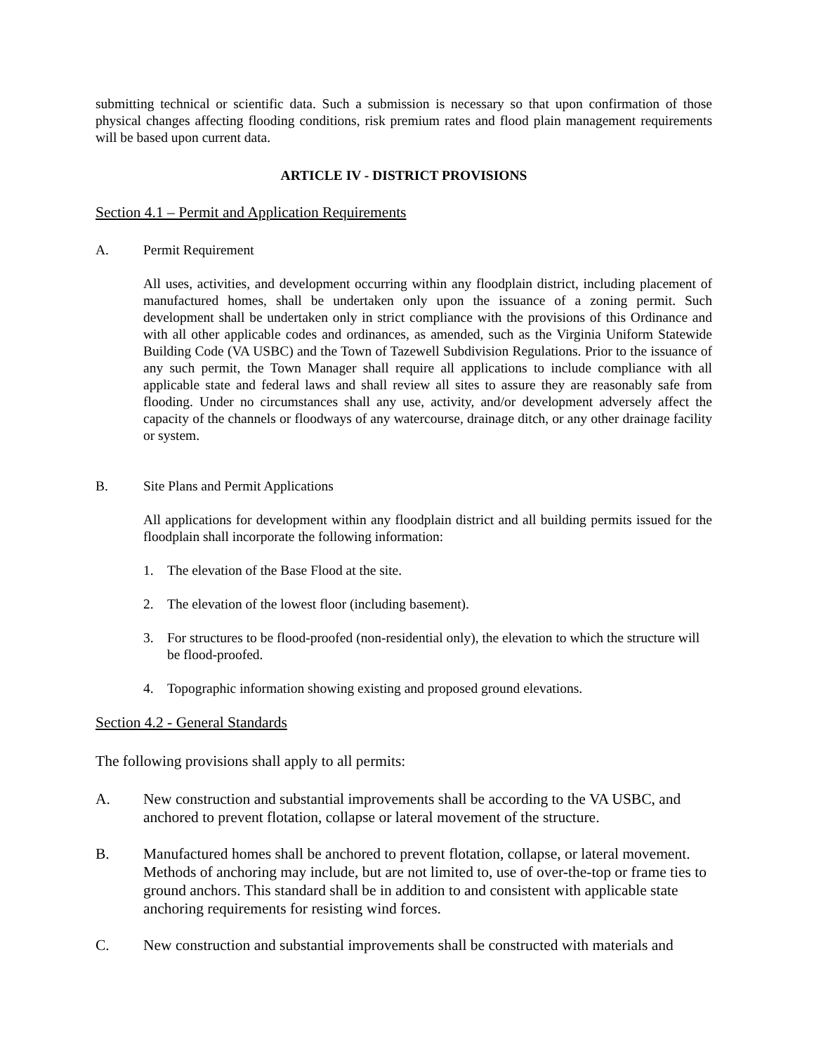submitting technical or scientific data. Such a submission is necessary so that upon confirmation of those physical changes affecting flooding conditions, risk premium rates and flood plain management requirements will be based upon current data.
ARTICLE IV - DISTRICT PROVISIONS
Section 4.1 – Permit and Application Requirements
A. Permit Requirement
All uses, activities, and development occurring within any floodplain district, including placement of manufactured homes, shall be undertaken only upon the issuance of a zoning permit. Such development shall be undertaken only in strict compliance with the provisions of this Ordinance and with all other applicable codes and ordinances, as amended, such as the Virginia Uniform Statewide Building Code (VA USBC) and the Town of Tazewell Subdivision Regulations. Prior to the issuance of any such permit, the Town Manager shall require all applications to include compliance with all applicable state and federal laws and shall review all sites to assure they are reasonably safe from flooding. Under no circumstances shall any use, activity, and/or development adversely affect the capacity of the channels or floodways of any watercourse, drainage ditch, or any other drainage facility or system.
B. Site Plans and Permit Applications
All applications for development within any floodplain district and all building permits issued for the floodplain shall incorporate the following information:
1. The elevation of the Base Flood at the site.
2. The elevation of the lowest floor (including basement).
3. For structures to be flood-proofed (non-residential only), the elevation to which the structure will be flood-proofed.
4. Topographic information showing existing and proposed ground elevations.
Section 4.2 - General Standards
The following provisions shall apply to all permits:
A. New construction and substantial improvements shall be according to the VA USBC, and anchored to prevent flotation, collapse or lateral movement of the structure.
B. Manufactured homes shall be anchored to prevent flotation, collapse, or lateral movement. Methods of anchoring may include, but are not limited to, use of over-the-top or frame ties to ground anchors. This standard shall be in addition to and consistent with applicable state anchoring requirements for resisting wind forces.
C. New construction and substantial improvements shall be constructed with materials and